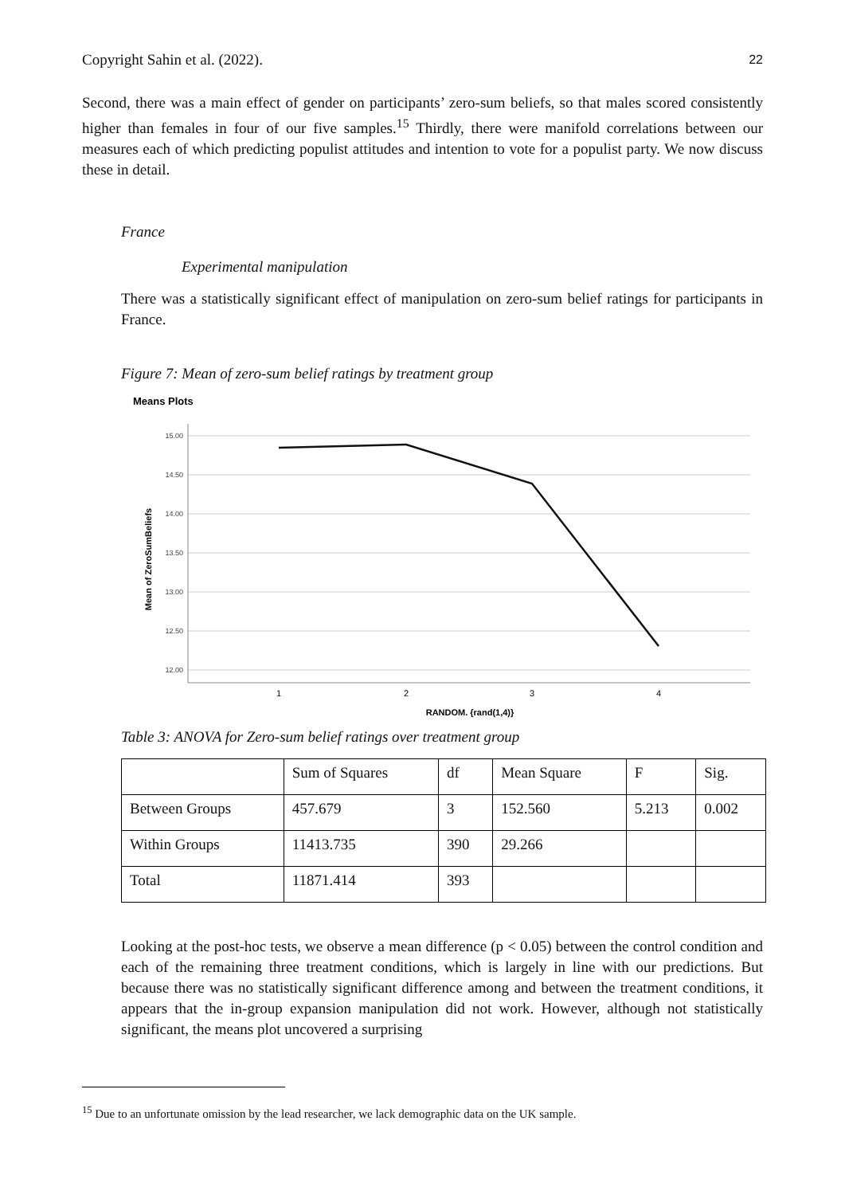Copyright Sahin et al. (2022). 22
Second, there was a main effect of gender on participants’ zero-sum beliefs, so that males scored consistently higher than females in four of our five samples.<sup>15</sup> Thirdly, there were manifold correlations between our measures each of which predicting populist attitudes and intention to vote for a populist party. We now discuss these in detail.
France
Experimental manipulation
There was a statistically significant effect of manipulation on zero-sum belief ratings for participants in France.
Figure 7: Mean of zero-sum belief ratings by treatment group
Means Plots
15.00
14.50
14.00
13.50
13.00
12.50
12.00
1
2
3
4
RANDOM. {rand(1,4)}
Mean of ZeroSumBeliefs
Table 3: ANOVA for Zero-sum belief ratings over treatment group
| | Sum of Squares | df | Mean Square | F | Sig. |
| Between Groups | 457.679 | 3 | 152.560 | 5.213 | 0.002 |
| Within Groups | 11413.735 | 390 | 29.266 | | |
| Total | 11871.414 | 393 | | | |
Looking at the post-hoc tests, we observe a mean difference (p < 0.05) between the control condition and each of the remaining three treatment conditions, which is largely in line with our predictions. But because there was no statistically significant difference among and between the treatment conditions, it appears that the in-group expansion manipulation did not work. However, although not statistically significant, the means plot uncovered a surprising
<sup>15</sup> Due to an unfortunate omission by the lead researcher, we lack demographic data on the UK sample.